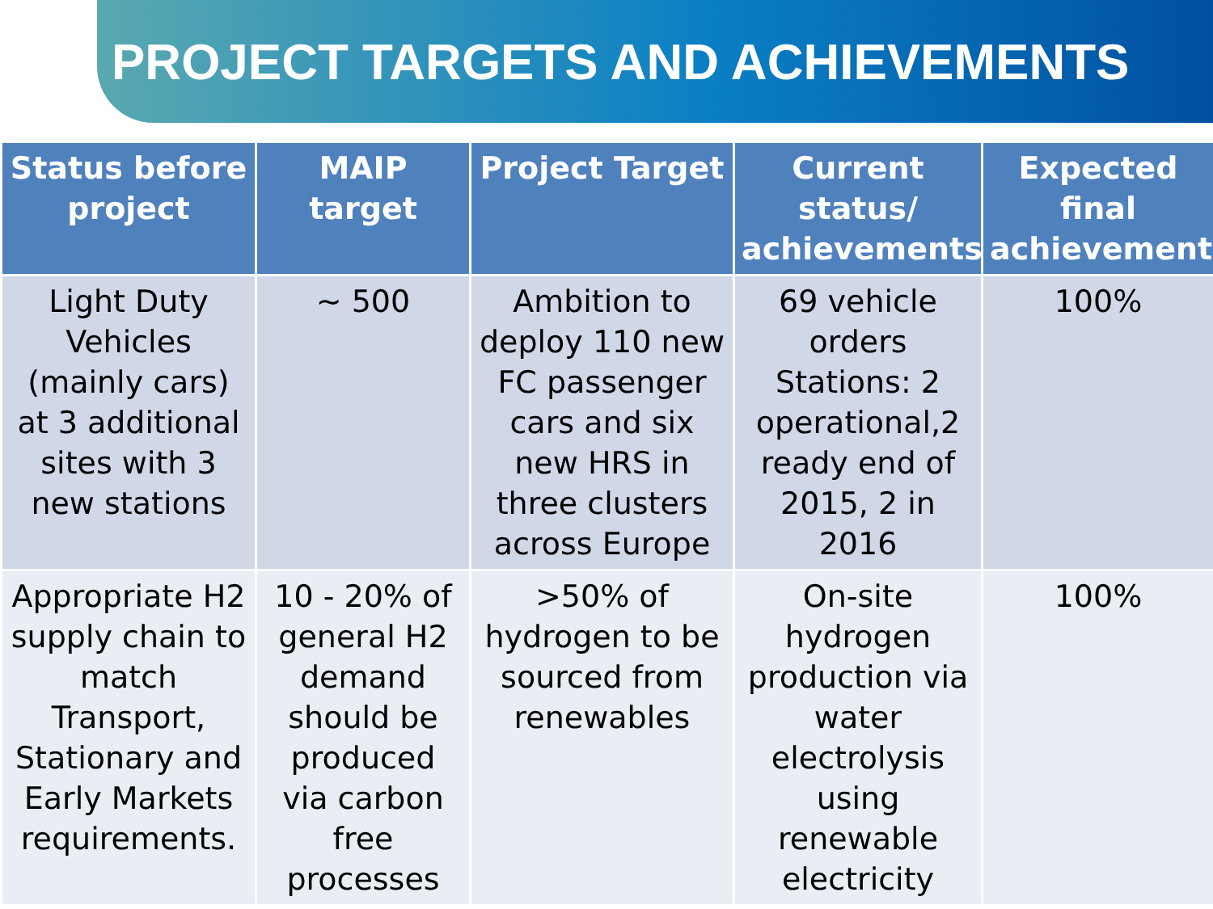PROJECT TARGETS AND ACHIEVEMENTS
| Status before project | MAIP target | Project Target | Current status/ achievements | Expected final achievement |
| --- | --- | --- | --- | --- |
| Light Duty Vehicles (mainly cars) at 3 additional sites with 3 new stations | ~ 500 | Ambition to deploy 110 new FC passenger cars and six new HRS in three clusters across Europe | 69 vehicle orders Stations: 2 operational,2 ready end of 2015, 2 in 2016 | 100% |
| Appropriate H2 supply chain to match Transport, Stationary and Early Markets requirements. | 10 - 20% of general H2 demand should be produced via carbon free processes | >50% of hydrogen to be sourced from renewables | On-site hydrogen production via water electrolysis using renewable electricity | 100% |